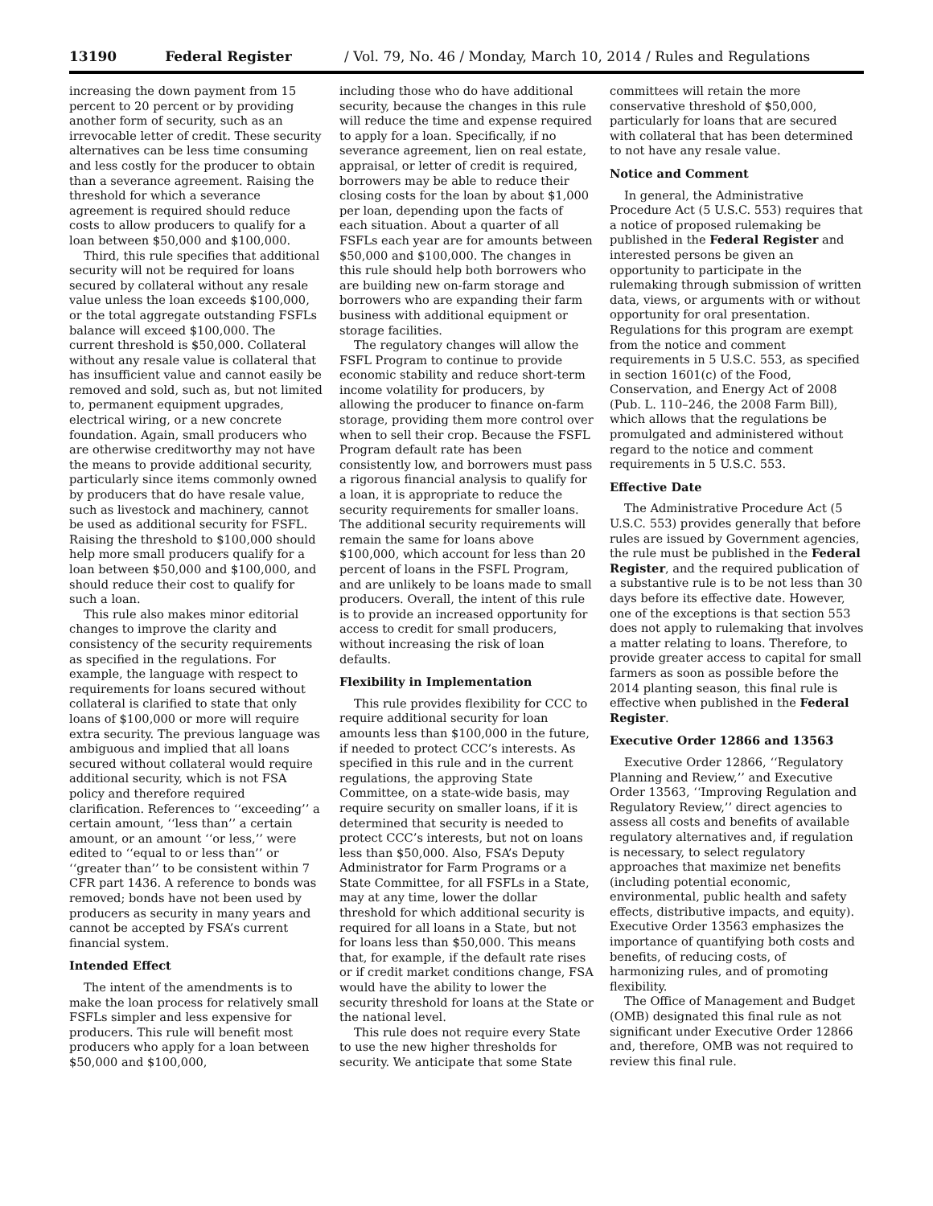13190 Federal Register / Vol. 79, No. 46 / Monday, March 10, 2014 / Rules and Regulations
increasing the down payment from 15 percent to 20 percent or by providing another form of security, such as an irrevocable letter of credit. These security alternatives can be less time consuming and less costly for the producer to obtain than a severance agreement. Raising the threshold for which a severance agreement is required should reduce costs to allow producers to qualify for a loan between $50,000 and $100,000.
Third, this rule specifies that additional security will not be required for loans secured by collateral without any resale value unless the loan exceeds $100,000, or the total aggregate outstanding FSFLs balance will exceed $100,000. The current threshold is $50,000. Collateral without any resale value is collateral that has insufficient value and cannot easily be removed and sold, such as, but not limited to, permanent equipment upgrades, electrical wiring, or a new concrete foundation. Again, small producers who are otherwise creditworthy may not have the means to provide additional security, particularly since items commonly owned by producers that do have resale value, such as livestock and machinery, cannot be used as additional security for FSFL. Raising the threshold to $100,000 should help more small producers qualify for a loan between $50,000 and $100,000, and should reduce their cost to qualify for such a loan.
This rule also makes minor editorial changes to improve the clarity and consistency of the security requirements as specified in the regulations. For example, the language with respect to requirements for loans secured without collateral is clarified to state that only loans of $100,000 or more will require extra security. The previous language was ambiguous and implied that all loans secured without collateral would require additional security, which is not FSA policy and therefore required clarification. References to ‘‘exceeding’’ a certain amount, ‘‘less than’’ a certain amount, or an amount ‘‘or less,’’ were edited to ‘‘equal to or less than’’ or ‘‘greater than’’ to be consistent within 7 CFR part 1436. A reference to bonds was removed; bonds have not been used by producers as security in many years and cannot be accepted by FSA’s current financial system.
Intended Effect
The intent of the amendments is to make the loan process for relatively small FSFLs simpler and less expensive for producers. This rule will benefit most producers who apply for a loan between $50,000 and $100,000,
including those who do have additional security, because the changes in this rule will reduce the time and expense required to apply for a loan. Specifically, if no severance agreement, lien on real estate, appraisal, or letter of credit is required, borrowers may be able to reduce their closing costs for the loan by about $1,000 per loan, depending upon the facts of each situation. About a quarter of all FSFLs each year are for amounts between $50,000 and $100,000. The changes in this rule should help both borrowers who are building new on-farm storage and borrowers who are expanding their farm business with additional equipment or storage facilities.
The regulatory changes will allow the FSFL Program to continue to provide economic stability and reduce short-term income volatility for producers, by allowing the producer to finance on-farm storage, providing them more control over when to sell their crop. Because the FSFL Program default rate has been consistently low, and borrowers must pass a rigorous financial analysis to qualify for a loan, it is appropriate to reduce the security requirements for smaller loans. The additional security requirements will remain the same for loans above $100,000, which account for less than 20 percent of loans in the FSFL Program, and are unlikely to be loans made to small producers. Overall, the intent of this rule is to provide an increased opportunity for access to credit for small producers, without increasing the risk of loan defaults.
Flexibility in Implementation
This rule provides flexibility for CCC to require additional security for loan amounts less than $100,000 in the future, if needed to protect CCC’s interests. As specified in this rule and in the current regulations, the approving State Committee, on a state-wide basis, may require security on smaller loans, if it is determined that security is needed to protect CCC’s interests, but not on loans less than $50,000. Also, FSA’s Deputy Administrator for Farm Programs or a State Committee, for all FSFLs in a State, may at any time, lower the dollar threshold for which additional security is required for all loans in a State, but not for loans less than $50,000. This means that, for example, if the default rate rises or if credit market conditions change, FSA would have the ability to lower the security threshold for loans at the State or the national level.
This rule does not require every State to use the new higher thresholds for security. We anticipate that some State
committees will retain the more conservative threshold of $50,000, particularly for loans that are secured with collateral that has been determined to not have any resale value.
Notice and Comment
In general, the Administrative Procedure Act (5 U.S.C. 553) requires that a notice of proposed rulemaking be published in the Federal Register and interested persons be given an opportunity to participate in the rulemaking through submission of written data, views, or arguments with or without opportunity for oral presentation. Regulations for this program are exempt from the notice and comment requirements in 5 U.S.C. 553, as specified in section 1601(c) of the Food, Conservation, and Energy Act of 2008 (Pub. L. 110–246, the 2008 Farm Bill), which allows that the regulations be promulgated and administered without regard to the notice and comment requirements in 5 U.S.C. 553.
Effective Date
The Administrative Procedure Act (5 U.S.C. 553) provides generally that before rules are issued by Government agencies, the rule must be published in the Federal Register, and the required publication of a substantive rule is to be not less than 30 days before its effective date. However, one of the exceptions is that section 553 does not apply to rulemaking that involves a matter relating to loans. Therefore, to provide greater access to capital for small farmers as soon as possible before the 2014 planting season, this final rule is effective when published in the Federal Register.
Executive Order 12866 and 13563
Executive Order 12866, ‘‘Regulatory Planning and Review,’’ and Executive Order 13563, ‘‘Improving Regulation and Regulatory Review,’’ direct agencies to assess all costs and benefits of available regulatory alternatives and, if regulation is necessary, to select regulatory approaches that maximize net benefits (including potential economic, environmental, public health and safety effects, distributive impacts, and equity). Executive Order 13563 emphasizes the importance of quantifying both costs and benefits, of reducing costs, of harmonizing rules, and of promoting flexibility.
The Office of Management and Budget (OMB) designated this final rule as not significant under Executive Order 12866 and, therefore, OMB was not required to review this final rule.